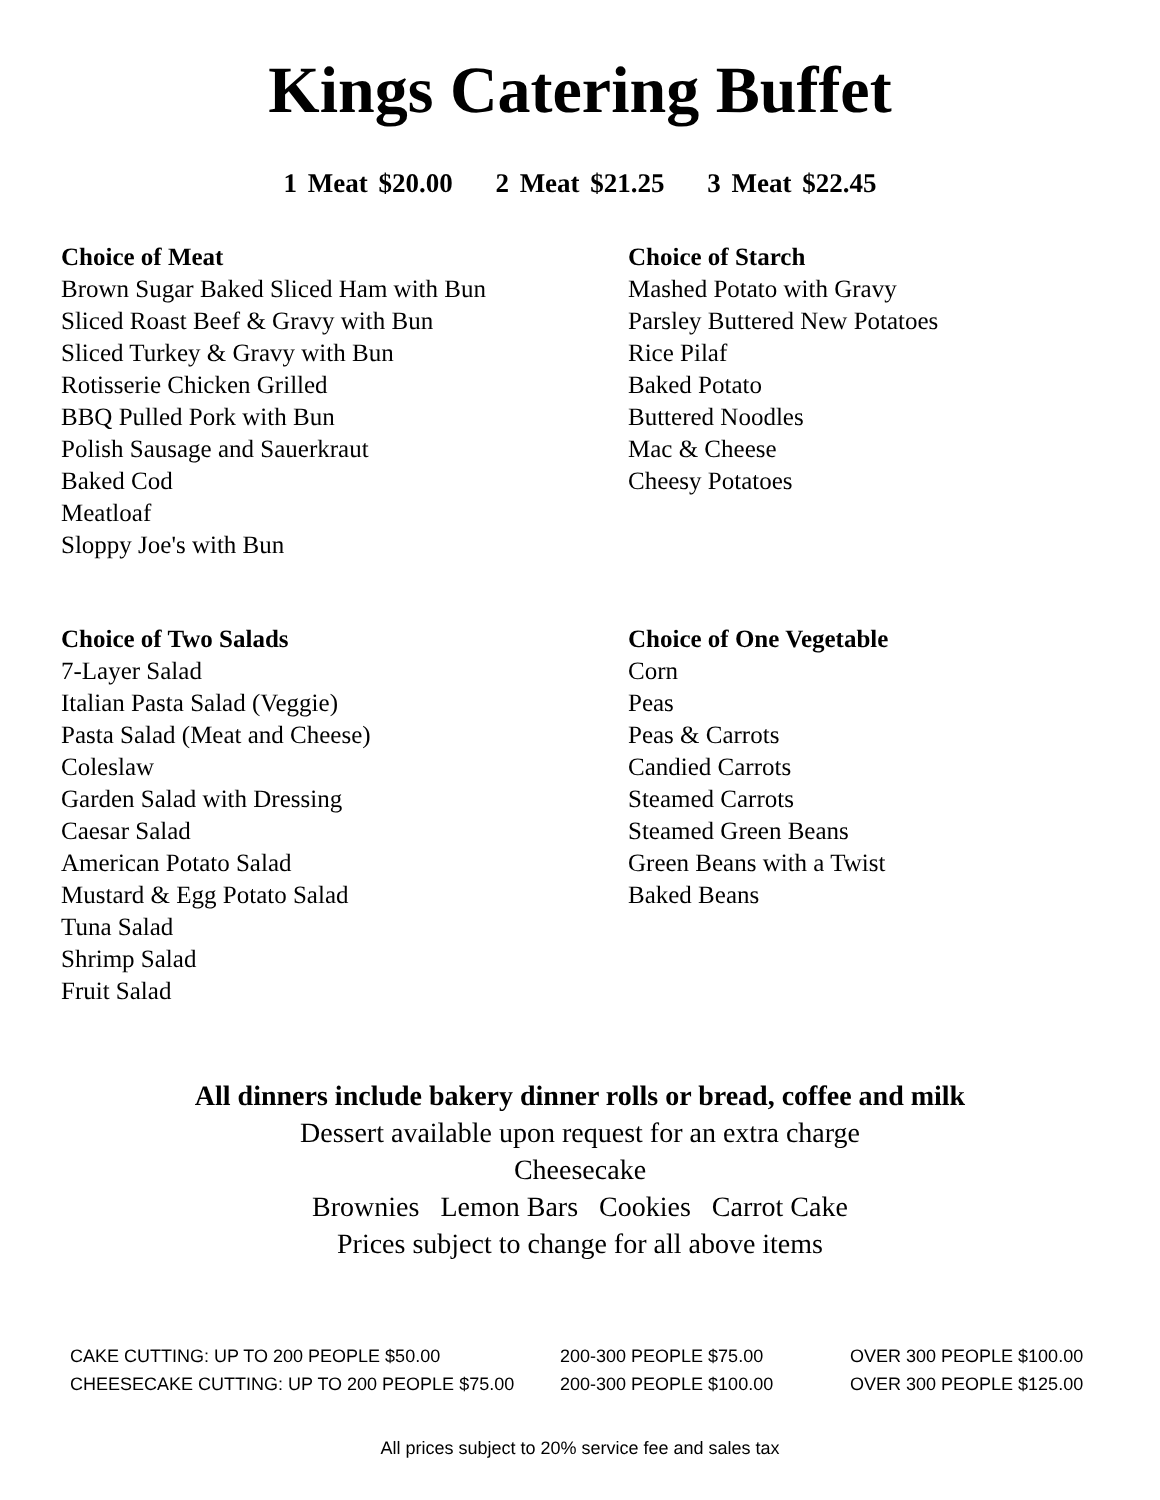Kings Catering Buffet
1 Meat $20.00 2 Meat $21.25 3 Meat $22.45
Choice of Meat
Brown Sugar Baked Sliced Ham with Bun
Sliced Roast Beef & Gravy with Bun
Sliced Turkey & Gravy with Bun
Rotisserie Chicken Grilled
BBQ Pulled Pork with Bun
Polish Sausage and Sauerkraut
Baked Cod
Meatloaf
Sloppy Joe's with Bun
Choice of Starch
Mashed Potato with Gravy
Parsley Buttered New Potatoes
Rice Pilaf
Baked Potato
Buttered Noodles
Mac & Cheese
Cheesy Potatoes
Choice of Two Salads
7-Layer Salad
Italian Pasta Salad (Veggie)
Pasta Salad (Meat and Cheese)
Coleslaw
Garden Salad with Dressing
Caesar Salad
American Potato Salad
Mustard & Egg Potato Salad
Tuna Salad
Shrimp Salad
Fruit Salad
Choice of One Vegetable
Corn
Peas
Peas & Carrots
Candied Carrots
Steamed Carrots
Steamed Green Beans
Green Beans with a Twist
Baked Beans
All dinners include bakery dinner rolls or bread, coffee and milk
Dessert available upon request for an extra charge
Cheesecake
Brownies Lemon Bars Cookies Carrot Cake
Prices subject to change for all above items
CAKE CUTTING: UP TO 200 PEOPLE $50.00
200-300 PEOPLE $75.00
OVER 300 PEOPLE $100.00
CHEESECAKE CUTTING: UP TO 200 PEOPLE $75.00
200-300 PEOPLE $100.00
OVER 300 PEOPLE $125.00
All prices subject to 20% service fee and sales tax